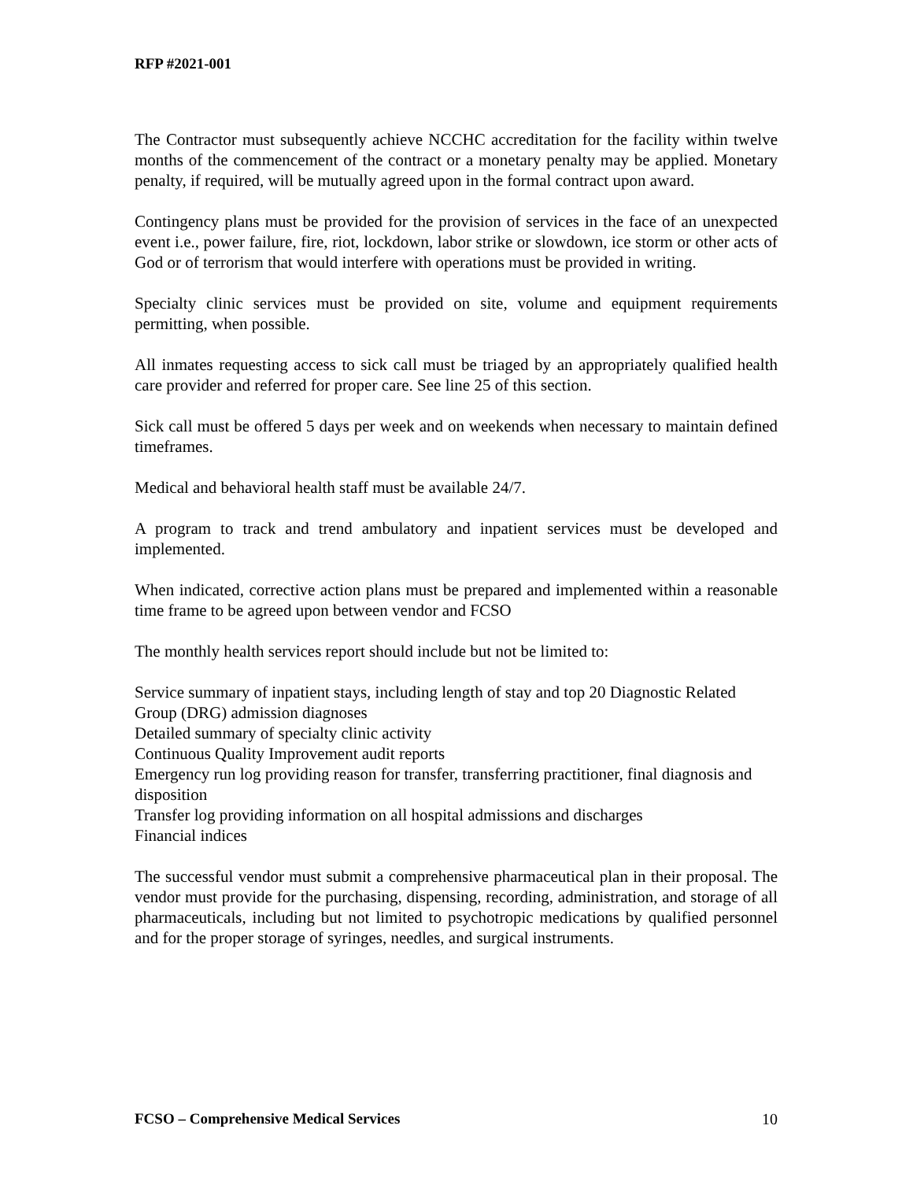RFP #2021-001
The Contractor must subsequently achieve NCCHC accreditation for the facility within twelve months of the commencement of the contract or a monetary penalty may be applied. Monetary penalty, if required, will be mutually agreed upon in the formal contract upon award.
Contingency plans must be provided for the provision of services in the face of an unexpected event i.e., power failure, fire, riot, lockdown, labor strike or slowdown, ice storm or other acts of God or of terrorism that would interfere with operations must be provided in writing.
Specialty clinic services must be provided on site, volume and equipment requirements permitting, when possible.
All inmates requesting access to sick call must be triaged by an appropriately qualified health care provider and referred for proper care. See line 25 of this section.
Sick call must be offered 5 days per week and on weekends when necessary to maintain defined timeframes.
Medical and behavioral health staff must be available 24/7.
A program to track and trend ambulatory and inpatient services must be developed and implemented.
When indicated, corrective action plans must be prepared and implemented within a reasonable time frame to be agreed upon between vendor and FCSO
The monthly health services report should include but not be limited to:
Service summary of inpatient stays, including length of stay and top 20 Diagnostic Related Group (DRG) admission diagnoses
Detailed summary of specialty clinic activity
Continuous Quality Improvement audit reports
Emergency run log providing reason for transfer, transferring practitioner, final diagnosis and disposition
Transfer log providing information on all hospital admissions and discharges
Financial indices
The successful vendor must submit a comprehensive pharmaceutical plan in their proposal. The vendor must provide for the purchasing, dispensing, recording, administration, and storage of all pharmaceuticals, including but not limited to psychotropic medications by qualified personnel and for the proper storage of syringes, needles, and surgical instruments.
FCSO – Comprehensive Medical Services 10